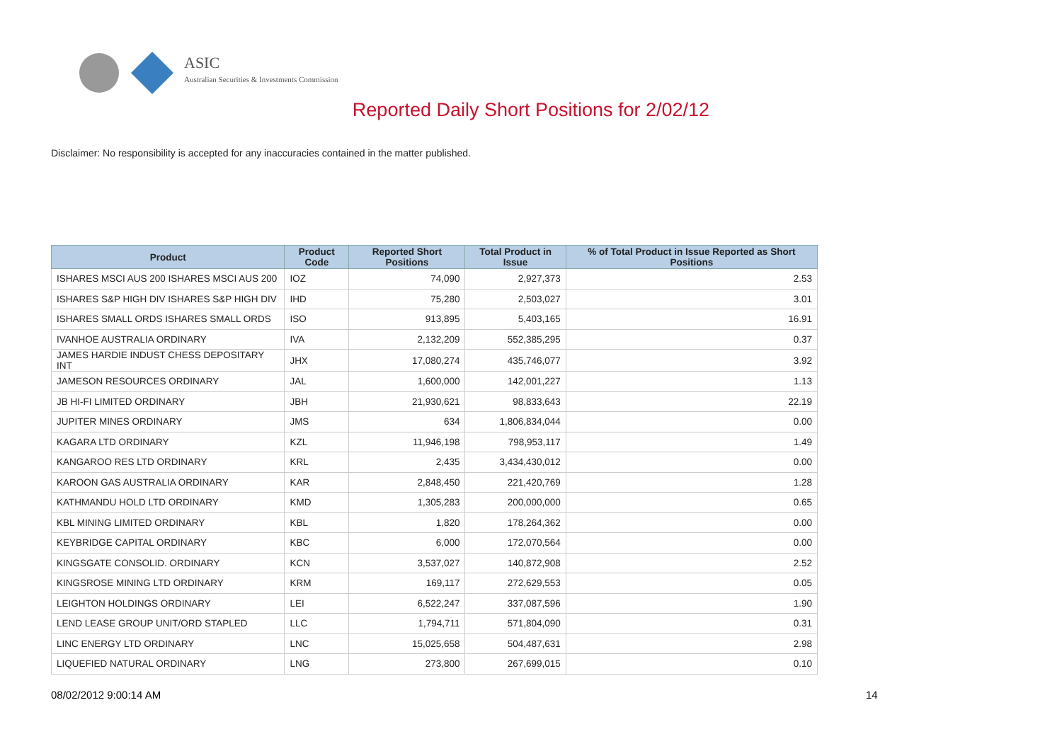ASIC
Australian Securities & Investments Commission
Reported Daily Short Positions for 2/02/12
Disclaimer: No responsibility is accepted for any inaccuracies contained in the matter published.
| Product | Product Code | Reported Short Positions | Total Product in Issue | % of Total Product in Issue Reported as Short Positions |
| --- | --- | --- | --- | --- |
| ISHARES MSCI AUS 200 ISHARES MSCI AUS 200 | IOZ | 74,090 | 2,927,373 | 2.53 |
| ISHARES S&P HIGH DIV ISHARES S&P HIGH DIV | IHD | 75,280 | 2,503,027 | 3.01 |
| ISHARES SMALL ORDS ISHARES SMALL ORDS | ISO | 913,895 | 5,403,165 | 16.91 |
| IVANHOE AUSTRALIA ORDINARY | IVA | 2,132,209 | 552,385,295 | 0.37 |
| JAMES HARDIE INDUST CHESS DEPOSITARY INT | JHX | 17,080,274 | 435,746,077 | 3.92 |
| JAMESON RESOURCES ORDINARY | JAL | 1,600,000 | 142,001,227 | 1.13 |
| JB HI-FI LIMITED ORDINARY | JBH | 21,930,621 | 98,833,643 | 22.19 |
| JUPITER MINES ORDINARY | JMS | 634 | 1,806,834,044 | 0.00 |
| KAGARA LTD ORDINARY | KZL | 11,946,198 | 798,953,117 | 1.49 |
| KANGAROO RES LTD ORDINARY | KRL | 2,435 | 3,434,430,012 | 0.00 |
| KAROON GAS AUSTRALIA ORDINARY | KAR | 2,848,450 | 221,420,769 | 1.28 |
| KATHMANDU HOLD LTD ORDINARY | KMD | 1,305,283 | 200,000,000 | 0.65 |
| KBL MINING LIMITED ORDINARY | KBL | 1,820 | 178,264,362 | 0.00 |
| KEYBRIDGE CAPITAL ORDINARY | KBC | 6,000 | 172,070,564 | 0.00 |
| KINGSGATE CONSOLID. ORDINARY | KCN | 3,537,027 | 140,872,908 | 2.52 |
| KINGSROSE MINING LTD ORDINARY | KRM | 169,117 | 272,629,553 | 0.05 |
| LEIGHTON HOLDINGS ORDINARY | LEI | 6,522,247 | 337,087,596 | 1.90 |
| LEND LEASE GROUP UNIT/ORD STAPLED | LLC | 1,794,711 | 571,804,090 | 0.31 |
| LINC ENERGY LTD ORDINARY | LNC | 15,025,658 | 504,487,631 | 2.98 |
| LIQUEFIED NATURAL ORDINARY | LNG | 273,800 | 267,699,015 | 0.10 |
08/02/2012 9:00:14 AM 14